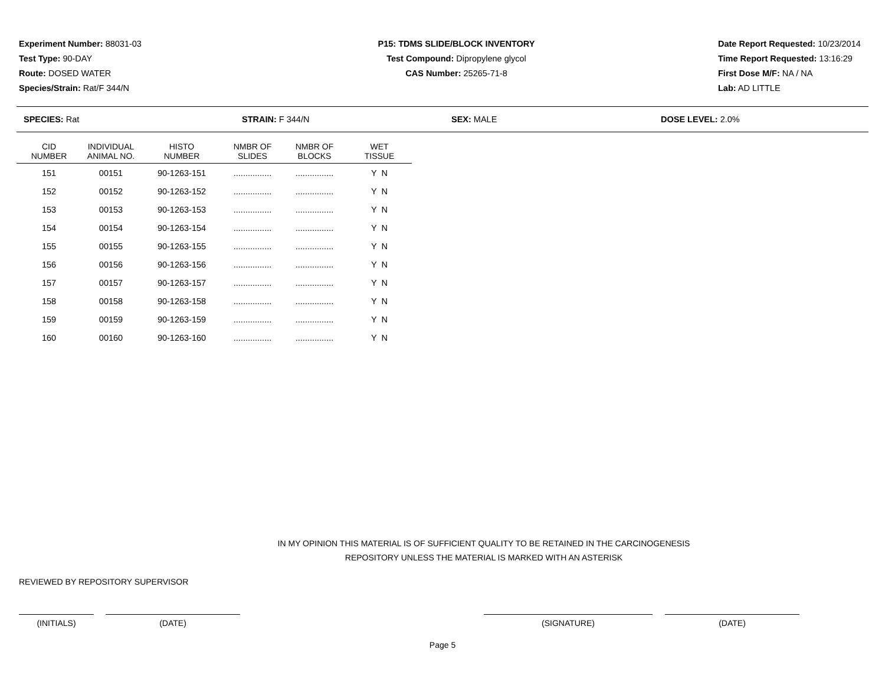Experiment Number: 88031-03
Test Type: 90-DAY
Route: DOSED WATER
Species/Strain: Rat/F 344/N
P15: TDMS SLIDE/BLOCK INVENTORY
Test Compound: Dipropylene glycol
CAS Number: 25265-71-8
Date Report Requested: 10/23/2014
Time Report Requested: 13:16:29
First Dose M/F: NA / NA
Lab: AD LITTLE
SPECIES: Rat STRAIN: F 344/N SEX: MALE DOSE LEVEL: 2.0%
| CID NUMBER | INDIVIDUAL ANIMAL NO. | HISTO NUMBER | NMBR OF SLIDES | NMBR OF BLOCKS | WET TISSUE |
| --- | --- | --- | --- | --- | --- |
| 151 | 00151 | 90-1263-151 | ................ | ................ | Y N |
| 152 | 00152 | 90-1263-152 | ................ | ................ | Y N |
| 153 | 00153 | 90-1263-153 | ................ | ................ | Y N |
| 154 | 00154 | 90-1263-154 | ................ | ................ | Y N |
| 155 | 00155 | 90-1263-155 | ................ | ................ | Y N |
| 156 | 00156 | 90-1263-156 | ................ | ................ | Y N |
| 157 | 00157 | 90-1263-157 | ................ | ................ | Y N |
| 158 | 00158 | 90-1263-158 | ................ | ................ | Y N |
| 159 | 00159 | 90-1263-159 | ................ | ................ | Y N |
| 160 | 00160 | 90-1263-160 | ................ | ................ | Y N |
IN MY OPINION THIS MATERIAL IS OF SUFFICIENT QUALITY TO BE RETAINED IN THE CARCINOGENESIS REPOSITORY UNLESS THE MATERIAL IS MARKED WITH AN ASTERISK
REVIEWED BY REPOSITORY SUPERVISOR
(INITIALS) (DATE) (SIGNATURE) (DATE)
Page 5